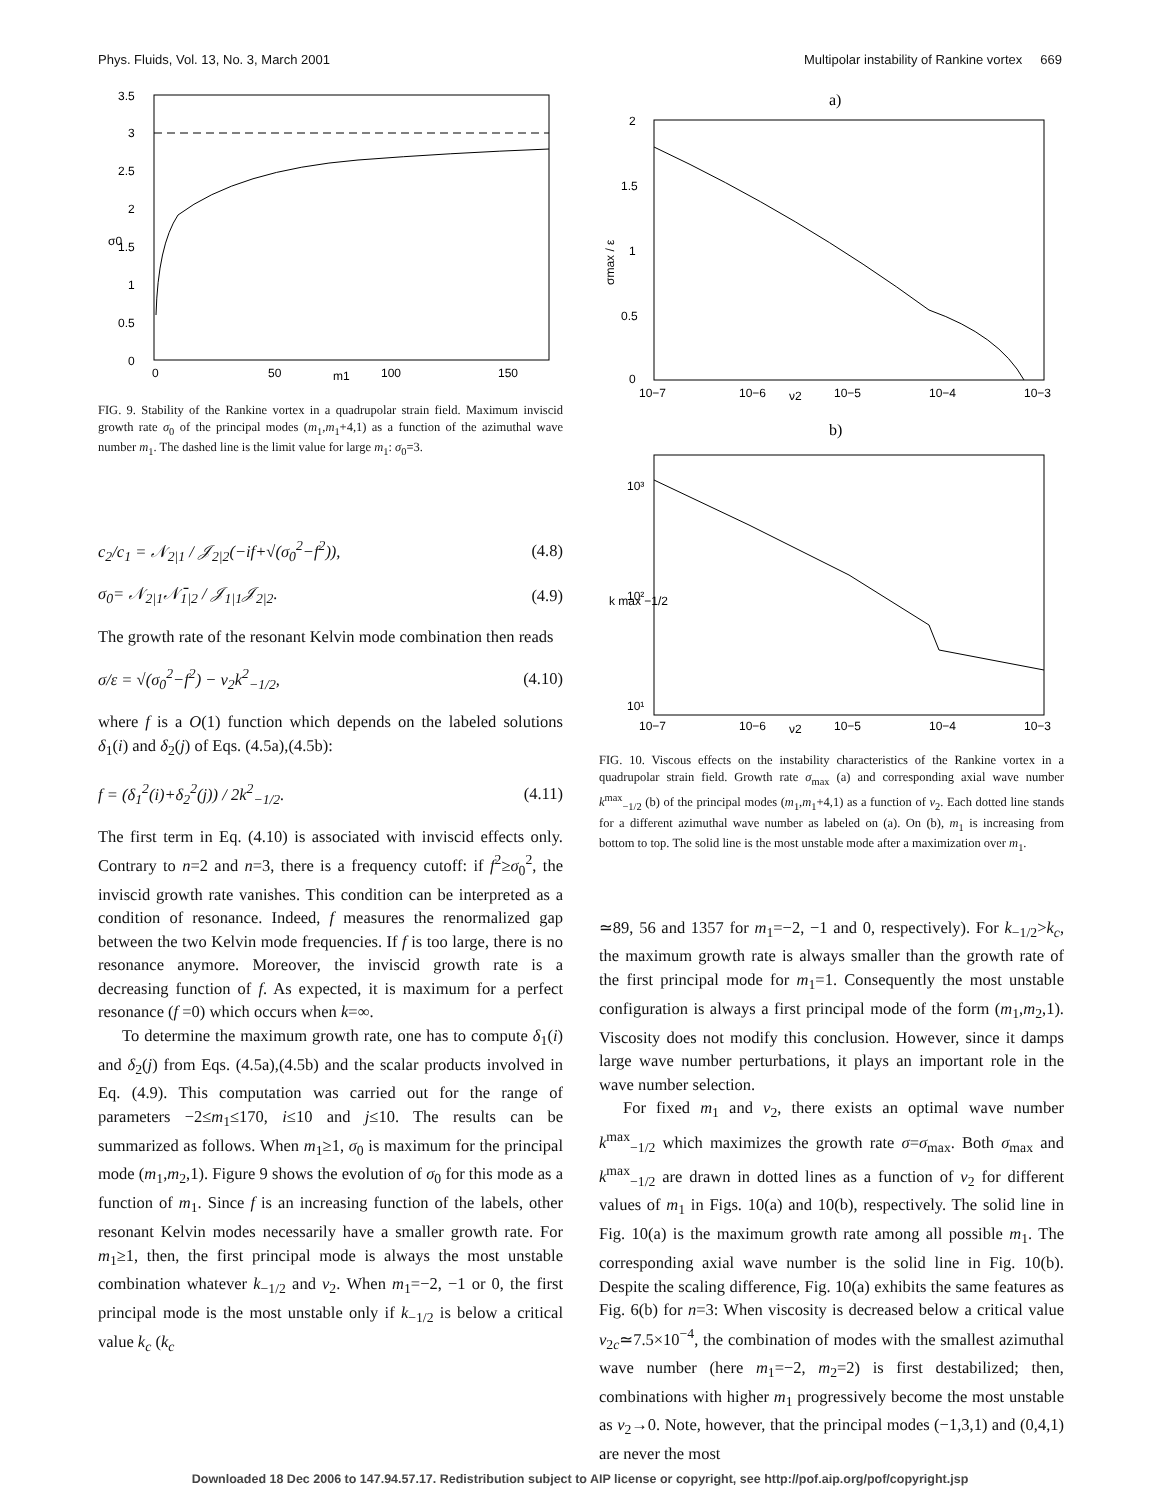Phys. Fluids, Vol. 13, No. 3, March 2001 Multipolar instability of Rankine vortex 669
3.5
3
2.5
2
1.5
1
0.5
0
0
50
100
150
m1
σ0
FIG. 9. Stability of the Rankine vortex in a quadrupolar strain field. Maximum inviscid growth rate σ<sub>0</sub> of the principal modes (m<sub>1</sub>,m<sub>1</sub>+4,1) as a function of the azimuthal wave number m<sub>1</sub>. The dashed line is the limit value for large m<sub>1</sub>: σ<sub>0</sub>=3.
c<sub>2</sub>/c<sub>1</sub> = 𝒩<sub>2|1</sub> / 𝒥<sub>2|2</sub>(−if+√(σ<sub>0</sub><sup>2</sup>−f<sup>2</sup>)), (4.8)
σ<sub>0</sub>= 𝒩<sub>2|1</sub>𝒩̄<sub>1|2</sub> / 𝒥<sub>1|1</sub>𝒥<sub>2|2</sub>. (4.9)
The growth rate of the resonant Kelvin mode combination then reads
σ/ε = √(σ<sub>0</sub><sup>2</sup>−f<sup>2</sup>) − ν<sub>2</sub>k<sup>2</sup><sub>−1/2</sub>, (4.10)
where f is a O(1) function which depends on the labeled solutions δ<sub>1</sub>(i) and δ<sub>2</sub>(j) of Eqs. (4.5a),(4.5b):
f = (δ<sub>1</sub><sup>2</sup>(i)+δ<sub>2</sub><sup>2</sup>(j)) / 2k<sup>2</sup><sub>−1/2</sub>. (4.11)
The first term in Eq. (4.10) is associated with inviscid effects only. Contrary to n=2 and n=3, there is a frequency cutoff: if f<sup>2</sup>≥σ<sub>0</sub><sup>2</sup>, the inviscid growth rate vanishes. This condition can be interpreted as a condition of resonance. Indeed, f measures the renormalized gap between the two Kelvin mode frequencies. If f is too large, there is no resonance anymore. Moreover, the inviscid growth rate is a decreasing function of f. As expected, it is maximum for a perfect resonance (f =0) which occurs when k=∞.
To determine the maximum growth rate, one has to compute δ<sub>1</sub>(i) and δ<sub>2</sub>(j) from Eqs. (4.5a),(4.5b) and the scalar products involved in Eq. (4.9). This computation was carried out for the range of parameters −2≤m<sub>1</sub>≤170, i≤10 and j≤10. The results can be summarized as follows. When m<sub>1</sub>≥1, σ<sub>0</sub> is maximum for the principal mode (m<sub>1</sub>,m<sub>2</sub>,1). Figure 9 shows the evolution of σ<sub>0</sub> for this mode as a function of m<sub>1</sub>. Since f is an increasing function of the labels, other resonant Kelvin modes necessarily have a smaller growth rate. For m<sub>1</sub>≥1, then, the first principal mode is always the most unstable combination whatever k<sub>−1/2</sub> and ν<sub>2</sub>. When m<sub>1</sub>=−2, −1 or 0, the first principal mode is the most unstable only if k<sub>−1/2</sub> is below a critical value k<sub>c</sub> (k<sub>c</sub>
a)
2
1.5
1
0.5
0
10−7
10−6
10−5
10−4
10−3
ν2
σmax / ε
b)
10³
10²
10¹
10−7
10−6
10−5
10−4
10−3
ν2
k max −1/2
FIG. 10. Viscous effects on the instability characteristics of the Rankine vortex in a quadrupolar strain field. Growth rate σ<sub>max</sub> (a) and corresponding axial wave number k<sup>max</sup><sub>−1/2</sub> (b) of the principal modes (m<sub>1</sub>,m<sub>1</sub>+4,1) as a function of ν<sub>2</sub>. Each dotted line stands for a different azimuthal wave number as labeled on (a). On (b), m<sub>1</sub> is increasing from bottom to top. The solid line is the most unstable mode after a maximization over m<sub>1</sub>.
≃89, 56 and 1357 for m<sub>1</sub>=−2, −1 and 0, respectively). For k<sub>−1/2</sub>>k<sub>c</sub>, the maximum growth rate is always smaller than the growth rate of the first principal mode for m<sub>1</sub>=1. Consequently the most unstable configuration is always a first principal mode of the form (m<sub>1</sub>,m<sub>2</sub>,1). Viscosity does not modify this conclusion. However, since it damps large wave number perturbations, it plays an important role in the wave number selection.
For fixed m<sub>1</sub> and ν<sub>2</sub>, there exists an optimal wave number k<sup>max</sup><sub>−1/2</sub> which maximizes the growth rate σ=σ<sub>max</sub>. Both σ<sub>max</sub> and k<sup>max</sup><sub>−1/2</sub> are drawn in dotted lines as a function of ν<sub>2</sub> for different values of m<sub>1</sub> in Figs. 10(a) and 10(b), respectively. The solid line in Fig. 10(a) is the maximum growth rate among all possible m<sub>1</sub>. The corresponding axial wave number is the solid line in Fig. 10(b). Despite the scaling difference, Fig. 10(a) exhibits the same features as Fig. 6(b) for n=3: When viscosity is decreased below a critical value ν<sub>2c</sub>≃7.5×10<sup>−4</sup>, the combination of modes with the smallest azimuthal wave number (here m<sub>1</sub>=−2, m<sub>2</sub>=2) is first destabilized; then, combinations with higher m<sub>1</sub> progressively become the most unstable as ν<sub>2</sub>→0. Note, however, that the principal modes (−1,3,1) and (0,4,1) are never the most
Downloaded 18 Dec 2006 to 147.94.57.17. Redistribution subject to AIP license or copyright, see http://pof.aip.org/pof/copyright.jsp